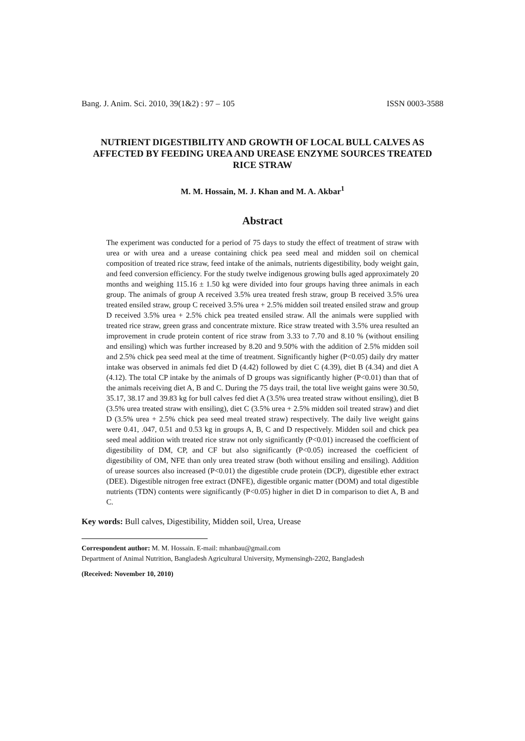Bang. J. Anim. Sci. 2010, 39(1&2) : 97 – 105 ISSN 0003-3588
NUTRIENT DIGESTIBILITY AND GROWTH OF LOCAL BULL CALVES AS AFFECTED BY FEEDING UREA AND UREASE ENZYME SOURCES TREATED RICE STRAW
M. M. Hossain, M. J. Khan and M. A. Akbar<sup>1</sup>
Abstract
The experiment was conducted for a period of 75 days to study the effect of treatment of straw with urea or with urea and a urease containing chick pea seed meal and midden soil on chemical composition of treated rice straw, feed intake of the animals, nutrients digestibility, body weight gain, and feed conversion efficiency. For the study twelve indigenous growing bulls aged approximately 20 months and weighing 115.16 ± 1.50 kg were divided into four groups having three animals in each group. The animals of group A received 3.5% urea treated fresh straw, group B received 3.5% urea treated ensiled straw, group C received 3.5% urea + 2.5% midden soil treated ensiled straw and group D received 3.5% urea + 2.5% chick pea treated ensiled straw. All the animals were supplied with treated rice straw, green grass and concentrate mixture. Rice straw treated with 3.5% urea resulted an improvement in crude protein content of rice straw from 3.33 to 7.70 and 8.10 % (without ensiling and ensiling) which was further increased by 8.20 and 9.50% with the addition of 2.5% midden soil and 2.5% chick pea seed meal at the time of treatment. Significantly higher (P<0.05) daily dry matter intake was observed in animals fed diet D (4.42) followed by diet C (4.39), diet B (4.34) and diet A (4.12). The total CP intake by the animals of D groups was significantly higher (P<0.01) than that of the animals receiving diet A, B and C. During the 75 days trail, the total live weight gains were 30.50, 35.17, 38.17 and 39.83 kg for bull calves fed diet A (3.5% urea treated straw without ensiling), diet B (3.5% urea treated straw with ensiling), diet C (3.5% urea + 2.5% midden soil treated straw) and diet D (3.5% urea + 2.5% chick pea seed meal treated straw) respectively. The daily live weight gains were 0.41, .047, 0.51 and 0.53 kg in groups A, B, C and D respectively. Midden soil and chick pea seed meal addition with treated rice straw not only significantly (P<0.01) increased the coefficient of digestibility of DM, CP, and CF but also significantly (P<0.05) increased the coefficient of digestibility of OM, NFE than only urea treated straw (both without ensiling and ensiling). Addition of urease sources also increased (P<0.01) the digestible crude protein (DCP), digestible ether extract (DEE). Digestible nitrogen free extract (DNFE), digestible organic matter (DOM) and total digestible nutrients (TDN) contents were significantly (P<0.05) higher in diet D in comparison to diet A, B and C.
Key words: Bull calves, Digestibility, Midden soil, Urea, Urease
Correspondent author: M. M. Hossain. E-mail: mhanbau@gmail.com
Department of Animal Nutrition, Bangladesh Agricultural University, Mymensingh-2202, Bangladesh
(Received: November 10, 2010)